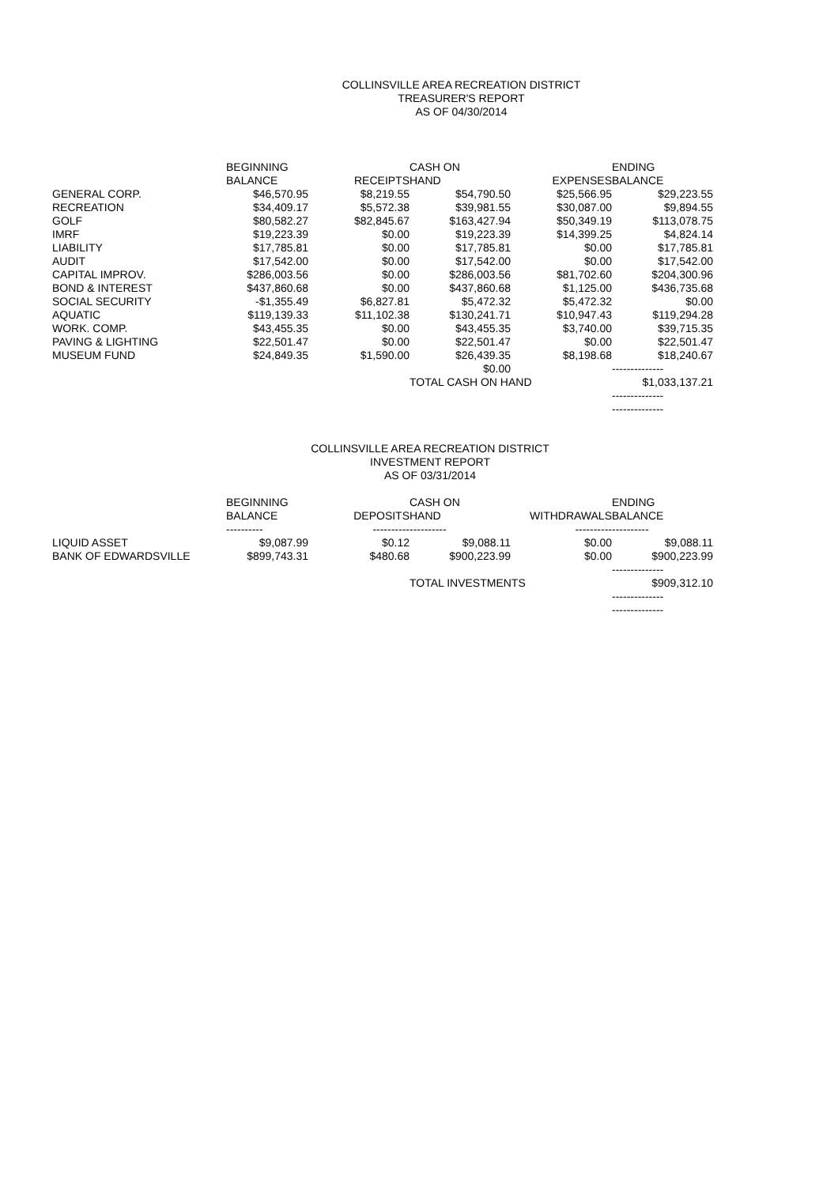COLLINSVILLE AREA RECREATION DISTRICT
TREASURER'S REPORT
AS OF 04/30/2014
| | BEGINNING | | CASH ON | | ENDING |
| --- | --- | --- | --- | --- | --- |
| | BALANCE | RECEIPTS | HAND | EXPENSES | BALANCE |
| GENERAL CORP. | $46,570.95 | $8,219.55 | $54,790.50 | $25,566.95 | $29,223.55 |
| RECREATION | $34,409.17 | $5,572.38 | $39,981.55 | $30,087.00 | $9,894.55 |
| GOLF | $80,582.27 | $82,845.67 | $163,427.94 | $50,349.19 | $113,078.75 |
| IMRF | $19,223.39 | $0.00 | $19,223.39 | $14,399.25 | $4,824.14 |
| LIABILITY | $17,785.81 | $0.00 | $17,785.81 | $0.00 | $17,785.81 |
| AUDIT | $17,542.00 | $0.00 | $17,542.00 | $0.00 | $17,542.00 |
| CAPITAL IMPROV. | $286,003.56 | $0.00 | $286,003.56 | $81,702.60 | $204,300.96 |
| BOND & INTEREST | $437,860.68 | $0.00 | $437,860.68 | $1,125.00 | $436,735.68 |
| SOCIAL SECURITY | -$1,355.49 | $6,827.81 | $5,472.32 | $5,472.32 | $0.00 |
| AQUATIC | $119,139.33 | $11,102.38 | $130,241.71 | $10,947.43 | $119,294.28 |
| WORK. COMP. | $43,455.35 | $0.00 | $43,455.35 | $3,740.00 | $39,715.35 |
| PAVING & LIGHTING | $22,501.47 | $0.00 | $22,501.47 | $0.00 | $22,501.47 |
| MUSEUM FUND | $24,849.35 | $1,590.00 | $26,439.35 | $8,198.68 | $18,240.67 |
| | | | $0.00 | | -------------- |
| | | | TOTAL CASH ON HAND | | $1,033,137.21 |
| | | | | | -------------- |
| | | | | | -------------- |
COLLINSVILLE AREA RECREATION DISTRICT
INVESTMENT REPORT
AS OF 03/31/2014
| | BEGINNING | | CASH ON | | ENDING |
| --- | --- | --- | --- | --- | --- |
| | BALANCE | DEPOSITS | HAND | WITHDRAWALS | BALANCE |
| | ---------- | ---------- | ---------- | ---------- | ---------- |
| LIQUID ASSET | $9,087.99 | $0.12 | $9,088.11 | $0.00 | $9,088.11 |
| BANK OF EDWARDSVILLE | $899,743.31 | $480.68 | $900,223.99 | $0.00 | $900,223.99 |
| | | | | | -------------- |
| | | | TOTAL INVESTMENTS | | $909,312.10 |
| | | | | | -------------- |
| | | | | | -------------- |